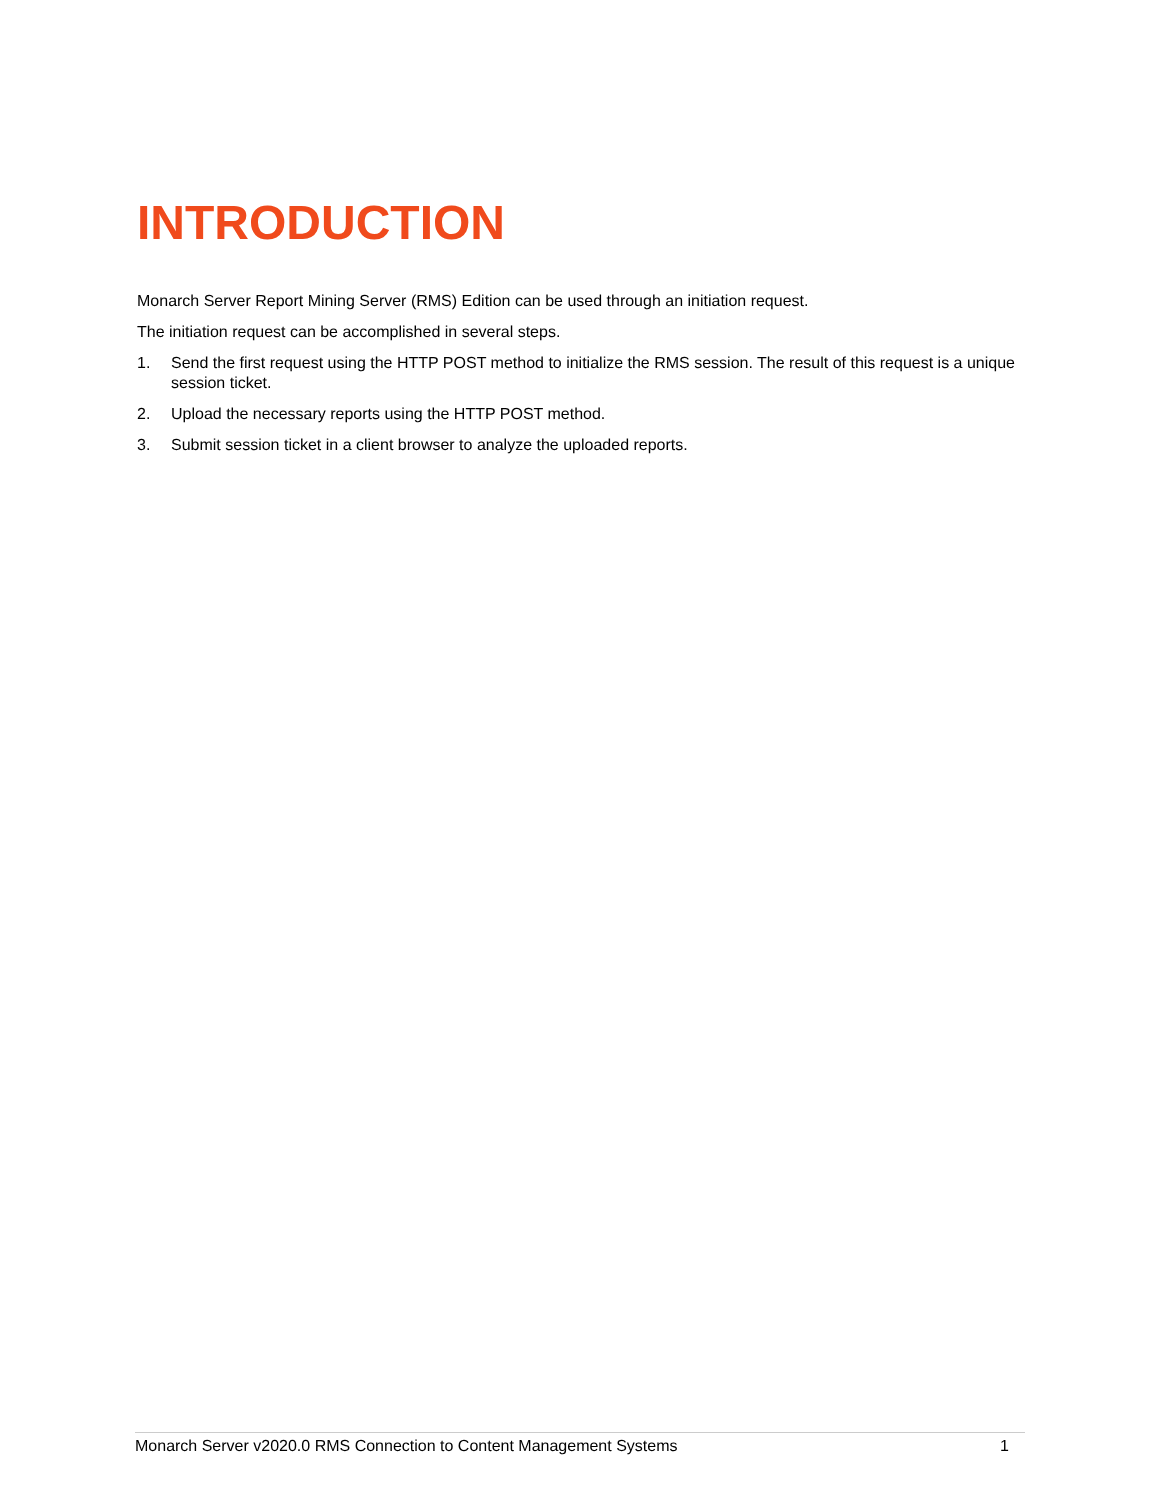INTRODUCTION
Monarch Server Report Mining Server (RMS) Edition can be used through an initiation request.
The initiation request can be accomplished in several steps.
1. Send the first request using the HTTP POST method to initialize the RMS session. The result of this request is a unique session ticket.
2. Upload the necessary reports using the HTTP POST method.
3. Submit session ticket in a client browser to analyze the uploaded reports.
Monarch Server v2020.0 RMS Connection to Content Management Systems 1